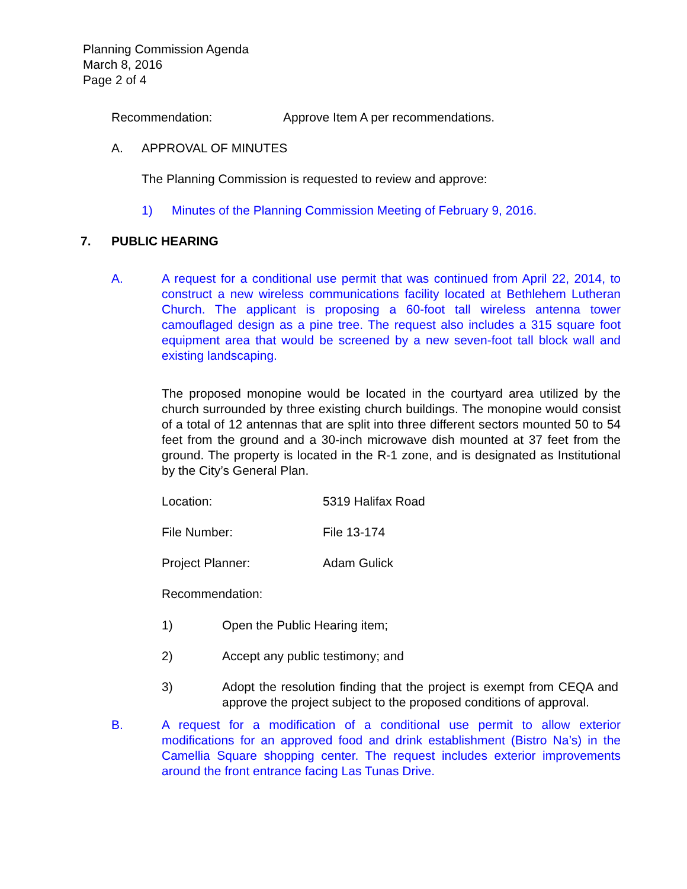Planning Commission Agenda
March 8, 2016
Page 2 of 4
Recommendation: Approve Item A per recommendations.
A. APPROVAL OF MINUTES
The Planning Commission is requested to review and approve:
1) Minutes of the Planning Commission Meeting of February 9, 2016.
7. PUBLIC HEARING
A. A request for a conditional use permit that was continued from April 22, 2014, to construct a new wireless communications facility located at Bethlehem Lutheran Church. The applicant is proposing a 60-foot tall wireless antenna tower camouflaged design as a pine tree. The request also includes a 315 square foot equipment area that would be screened by a new seven-foot tall block wall and existing landscaping.
The proposed monopine would be located in the courtyard area utilized by the church surrounded by three existing church buildings. The monopine would consist of a total of 12 antennas that are split into three different sectors mounted 50 to 54 feet from the ground and a 30-inch microwave dish mounted at 37 feet from the ground. The property is located in the R-1 zone, and is designated as Institutional by the City’s General Plan.
Location: 5319 Halifax Road
File Number: File 13-174
Project Planner: Adam Gulick
Recommendation:
1) Open the Public Hearing item;
2) Accept any public testimony; and
3) Adopt the resolution finding that the project is exempt from CEQA and approve the project subject to the proposed conditions of approval.
B. A request for a modification of a conditional use permit to allow exterior modifications for an approved food and drink establishment (Bistro Na’s) in the Camellia Square shopping center. The request includes exterior improvements around the front entrance facing Las Tunas Drive.